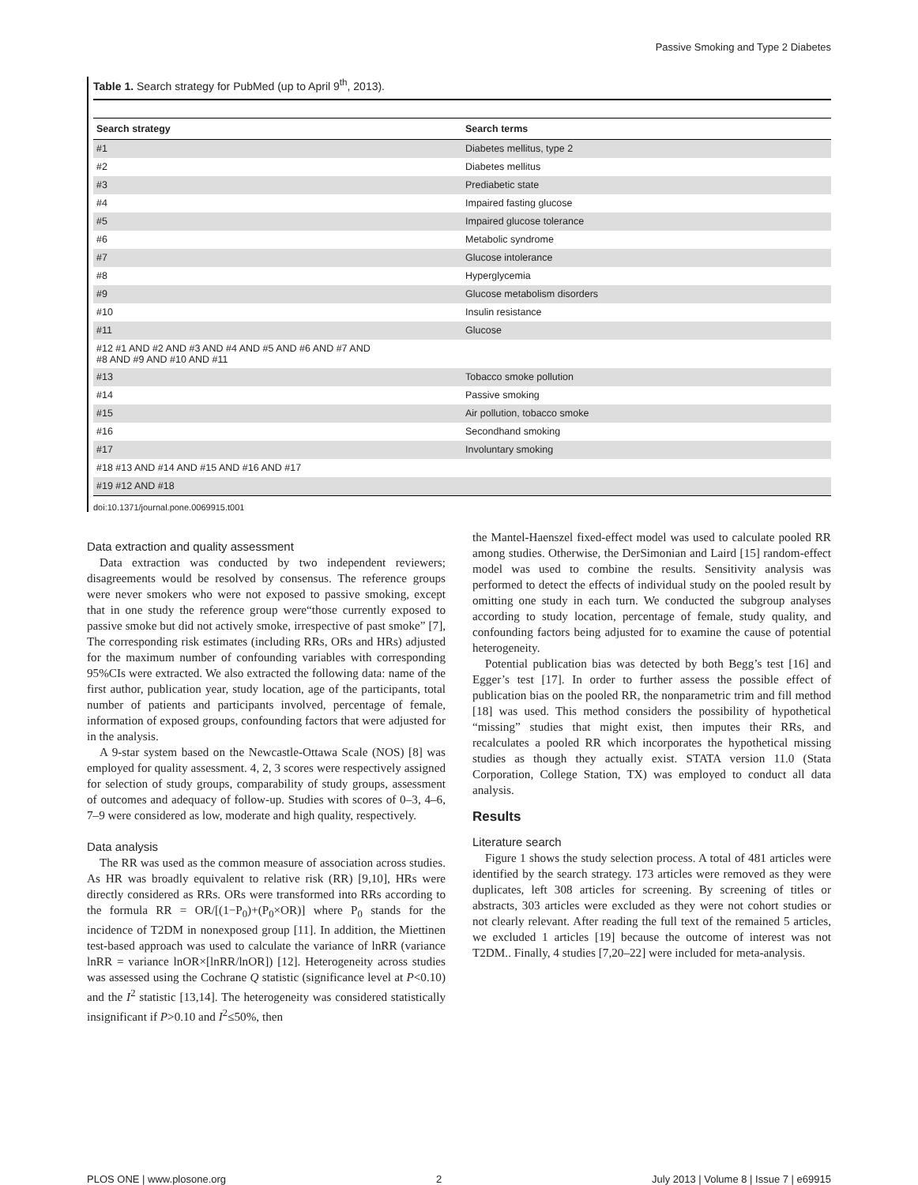Passive Smoking and Type 2 Diabetes
Table 1. Search strategy for PubMed (up to April 9<sup>th</sup>, 2013).
| Search strategy | Search terms |
| --- | --- |
| #1 | Diabetes mellitus, type 2 |
| #2 | Diabetes mellitus |
| #3 | Prediabetic state |
| #4 | Impaired fasting glucose |
| #5 | Impaired glucose tolerance |
| #6 | Metabolic syndrome |
| #7 | Glucose intolerance |
| #8 | Hyperglycemia |
| #9 | Glucose metabolism disorders |
| #10 | Insulin resistance |
| #11 | Glucose |
| #12 #1 AND #2 AND #3 AND #4 AND #5 AND #6 AND #7 AND #8 AND #9 AND #10 AND #11 | |
| #13 | Tobacco smoke pollution |
| #14 | Passive smoking |
| #15 | Air pollution, tobacco smoke |
| #16 | Secondhand smoking |
| #17 | Involuntary smoking |
| #18 #13 AND #14 AND #15 AND #16 AND #17 | |
| #19 #12 AND #18 | |
doi:10.1371/journal.pone.0069915.t001
Data extraction and quality assessment
Data extraction was conducted by two independent reviewers; disagreements would be resolved by consensus. The reference groups were never smokers who were not exposed to passive smoking, except that in one study the reference group were“those currently exposed to passive smoke but did not actively smoke, irrespective of past smoke” [7], The corresponding risk estimates (including RRs, ORs and HRs) adjusted for the maximum number of confounding variables with corresponding 95%CIs were extracted. We also extracted the following data: name of the first author, publication year, study location, age of the participants, total number of patients and participants involved, percentage of female, information of exposed groups, confounding factors that were adjusted for in the analysis.
A 9-star system based on the Newcastle-Ottawa Scale (NOS) [8] was employed for quality assessment. 4, 2, 3 scores were respectively assigned for selection of study groups, comparability of study groups, assessment of outcomes and adequacy of follow-up. Studies with scores of 0–3, 4–6, 7–9 were considered as low, moderate and high quality, respectively.
Data analysis
The RR was used as the common measure of association across studies. As HR was broadly equivalent to relative risk (RR) [9,10], HRs were directly considered as RRs. ORs were transformed into RRs according to the formula RR = OR/[(1−P<sub>0</sub>)+(P<sub>0</sub>×OR)] where P<sub>0</sub> stands for the incidence of T2DM in nonexposed group [11]. In addition, the Miettinen test-based approach was used to calculate the variance of lnRR (variance lnRR = variance lnOR×[lnRR/lnOR]) [12]. Heterogeneity across studies was assessed using the Cochrane Q statistic (significance level at P<0.10) and the I<sup>2</sup> statistic [13,14]. The heterogeneity was considered statistically insignificant if P>0.10 and I<sup>2</sup>≤50%, then
the Mantel-Haenszel fixed-effect model was used to calculate pooled RR among studies. Otherwise, the DerSimonian and Laird [15] random-effect model was used to combine the results. Sensitivity analysis was performed to detect the effects of individual study on the pooled result by omitting one study in each turn. We conducted the subgroup analyses according to study location, percentage of female, study quality, and confounding factors being adjusted for to examine the cause of potential heterogeneity.
Potential publication bias was detected by both Begg’s test [16] and Egger’s test [17]. In order to further assess the possible effect of publication bias on the pooled RR, the nonparametric trim and fill method [18] was used. This method considers the possibility of hypothetical “missing” studies that might exist, then imputes their RRs, and recalculates a pooled RR which incorporates the hypothetical missing studies as though they actually exist. STATA version 11.0 (Stata Corporation, College Station, TX) was employed to conduct all data analysis.
Results
Literature search
Figure 1 shows the study selection process. A total of 481 articles were identified by the search strategy. 173 articles were removed as they were duplicates, left 308 articles for screening. By screening of titles or abstracts, 303 articles were excluded as they were not cohort studies or not clearly relevant. After reading the full text of the remained 5 articles, we excluded 1 articles [19] because the outcome of interest was not T2DM.. Finally, 4 studies [7,20–22] were included for meta-analysis.
PLOS ONE | www.plosone.org 2 July 2013 | Volume 8 | Issue 7 | e69915